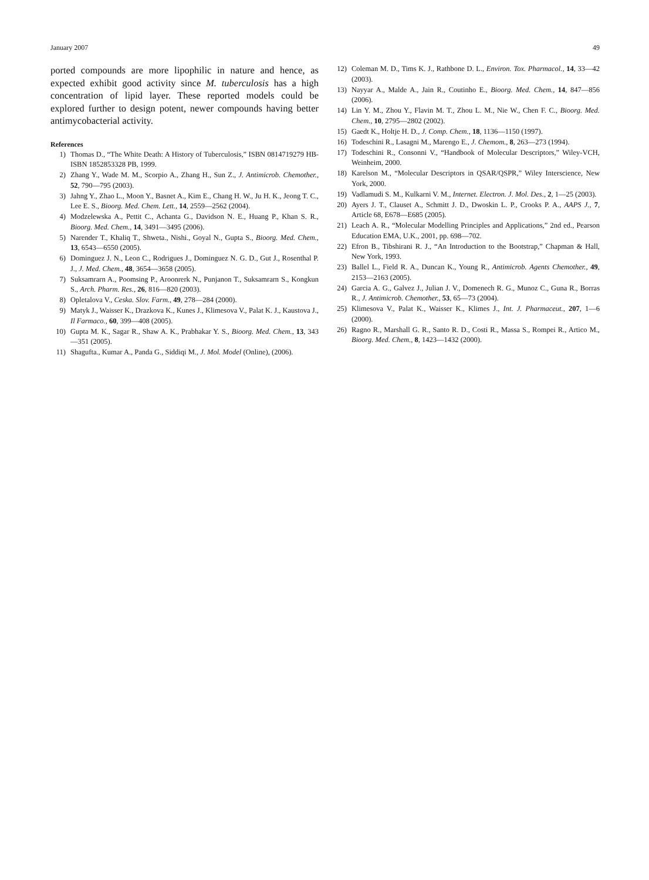January 2007 49
ported compounds are more lipophilic in nature and hence, as expected exhibit good activity since M. tuberculosis has a high concentration of lipid layer. These reported models could be explored further to design potent, newer compounds having better antimycobacterial activity.
References
1) Thomas D., “The White Death: A History of Tuberculosis,” ISBN 0814719279 HB-ISBN 1852853328 PB, 1999.
2) Zhang Y., Wade M. M., Scorpio A., Zhang H., Sun Z., J. Antimicrob. Chemother., 52, 790—795 (2003).
3) Jahng Y., Zhao L., Moon Y., Basnet A., Kim E., Chang H. W., Ju H. K., Jeong T. C., Lee E. S., Bioorg. Med. Chem. Lett., 14, 2559—2562 (2004).
4) Modzelewska A., Pettit C., Achanta G., Davidson N. E., Huang P., Khan S. R., Bioorg. Med. Chem., 14, 3491—3495 (2006).
5) Narender T., Khaliq T., Shweta., Nishi., Goyal N., Gupta S., Bioorg. Med. Chem., 13, 6543—6550 (2005).
6) Dominguez J. N., Leon C., Rodrigues J., Dominguez N. G. D., Gut J., Rosenthal P. J., J. Med. Chem., 48, 3654—3658 (2005).
7) Suksamrarn A., Poomsing P., Aroonrerk N., Punjanon T., Suksamrarn S., Kongkun S., Arch. Pharm. Res., 26, 816—820 (2003).
8) Opletalova V., Ceska. Slov. Farm., 49, 278—284 (2000).
9) Matyk J., Waisser K., Drazkova K., Kunes J., Klimesova V., Palat K. J., Kaustova J., Il Farmaco., 60, 399—408 (2005).
10) Gupta M. K., Sagar R., Shaw A. K., Prabhakar Y. S., Bioorg. Med. Chem., 13, 343—351 (2005).
11) Shagufta., Kumar A., Panda G., Siddiqi M., J. Mol. Model (Online), (2006).
12) Coleman M. D., Tims K. J., Rathbone D. L., Environ. Tox. Pharmacol., 14, 33—42 (2003).
13) Nayyar A., Malde A., Jain R., Coutinho E., Bioorg. Med. Chem., 14, 847—856 (2006).
14) Lin Y. M., Zhou Y., Flavin M. T., Zhou L. M., Nie W., Chen F. C., Bioorg. Med. Chem., 10, 2795—2802 (2002).
15) Gaedt K., Holtje H. D., J. Comp. Chem., 18, 1136—1150 (1997).
16) Todeschini R., Lasagni M., Marengo E., J. Chemom., 8, 263—273 (1994).
17) Todeschini R., Consonni V., “Handbook of Molecular Descriptors,” Wiley-VCH, Weinheim, 2000.
18) Karelson M., “Molecular Descriptors in QSAR/QSPR,” Wiley Interscience, New York, 2000.
19) Vadlamudi S. M., Kulkarni V. M., Internet. Electron. J. Mol. Des., 2, 1—25 (2003).
20) Ayers J. T., Clauset A., Schmitt J. D., Dwoskin L. P., Crooks P. A., AAPS J., 7, Article 68, E678—E685 (2005).
21) Leach A. R., “Molecular Modelling Principles and Applications,” 2nd ed., Pearson Education EMA, U.K., 2001, pp. 698—702.
22) Efron B., Tibshirani R. J., “An Introduction to the Bootstrap,” Chapman & Hall, New York, 1993.
23) Ballel L., Field R. A., Duncan K., Young R., Antimicrob. Agents Chemother., 49, 2153—2163 (2005).
24) Garcia A. G., Galvez J., Julian J. V., Domenech R. G., Munoz C., Guna R., Borras R., J. Antimicrob. Chemother., 53, 65—73 (2004).
25) Klimesova V., Palat K., Waisser K., Klimes J., Int. J. Pharmaceut., 207, 1—6 (2000).
26) Ragno R., Marshall G. R., Santo R. D., Costi R., Massa S., Rompei R., Artico M., Bioorg. Med. Chem., 8, 1423—1432 (2000).